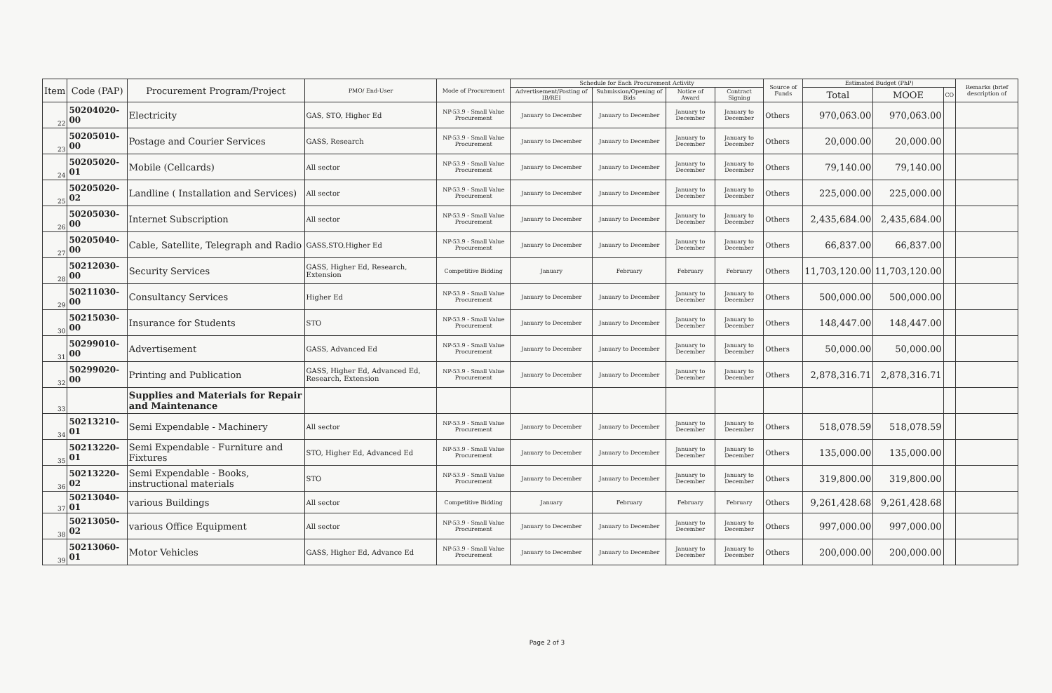| Item | Code (PAP) | Procurement Program/Project | PMO/ End-User | Mode of Procurement | Schedule for Each Procurement Activity | | | | Source of Funds | Estimated Budget (PhP) | | | Remarks (brief description of |
| --- | --- | --- | --- | --- | --- | --- | --- | --- | --- | --- | --- | --- | --- |
| | | | | | Advertisement/Posting of IB/REI | Submission/Opening of Bids | Notice of Award | Contract Signing | | Total | MOOE | CO | |
| 22 | 50204020-00 | Electricity | GAS, STO, Higher Ed | NP-53.9 - Small Value Procurement | January to December | January to December | January to December | January to December | Others | 970,063.00 | 970,063.00 | | |
| 23 | 50205010-00 | Postage and Courier Services | GASS, Research | NP-53.9 - Small Value Procurement | January to December | January to December | January to December | January to December | Others | 20,000.00 | 20,000.00 | | |
| 24 | 50205020-01 | Mobile (Cellcards) | All sector | NP-53.9 - Small Value Procurement | January to December | January to December | January to December | January to December | Others | 79,140.00 | 79,140.00 | | |
| 25 | 50205020-02 | Landline ( Installation and Services) | All sector | NP-53.9 - Small Value Procurement | January to December | January to December | January to December | January to December | Others | 225,000.00 | 225,000.00 | | |
| 26 | 50205030-00 | Internet Subscription | All sector | NP-53.9 - Small Value Procurement | January to December | January to December | January to December | January to December | Others | 2,435,684.00 | 2,435,684.00 | | |
| 27 | 50205040-00 | Cable, Satellite, Telegraph and Radio | GASS,STO,Higher Ed | NP-53.9 - Small Value Procurement | January to December | January to December | January to December | January to December | Others | 66,837.00 | 66,837.00 | | |
| 28 | 50212030-00 | Security Services | GASS, Higher Ed, Research, Extension | Competitive Bidding | January | February | February | February | Others | 11,703,120.00 | 11,703,120.00 | | |
| 29 | 50211030-00 | Consultancy Services | Higher Ed | NP-53.9 - Small Value Procurement | January to December | January to December | January to December | January to December | Others | 500,000.00 | 500,000.00 | | |
| 30 | 50215030-00 | Insurance for Students | STO | NP-53.9 - Small Value Procurement | January to December | January to December | January to December | January to December | Others | 148,447.00 | 148,447.00 | | |
| 31 | 50299010-00 | Advertisement | GASS, Advanced Ed | NP-53.9 - Small Value Procurement | January to December | January to December | January to December | January to December | Others | 50,000.00 | 50,000.00 | | |
| 32 | 50299020-00 | Printing and Publication | GASS, Higher Ed, Advanced Ed, Research, Extension | NP-53.9 - Small Value Procurement | January to December | January to December | January to December | January to December | Others | 2,878,316.71 | 2,878,316.71 | | |
| 33 | | Supplies and Materials for Repair and Maintenance | | | | | | | | | | | |
| 34 | 50213210-01 | Semi Expendable - Machinery | All sector | NP-53.9 - Small Value Procurement | January to December | January to December | January to December | January to December | Others | 518,078.59 | 518,078.59 | | |
| 35 | 50213220-01 | Semi Expendable - Furniture and Fixtures | STO, Higher Ed, Advanced Ed | NP-53.9 - Small Value Procurement | January to December | January to December | January to December | January to December | Others | 135,000.00 | 135,000.00 | | |
| 36 | 50213220-02 | Semi Expendable - Books, instructional materials | STO | NP-53.9 - Small Value Procurement | January to December | January to December | January to December | January to December | Others | 319,800.00 | 319,800.00 | | |
| 37 | 50213040-01 | various Buildings | All sector | Competitive Bidding | January | February | February | February | Others | 9,261,428.68 | 9,261,428.68 | | |
| 38 | 50213050-02 | various Office Equipment | All sector | NP-53.9 - Small Value Procurement | January to December | January to December | January to December | January to December | Others | 997,000.00 | 997,000.00 | | |
| 39 | 50213060-01 | Motor Vehicles | GASS, Higher Ed, Advance Ed | NP-53.9 - Small Value Procurement | January to December | January to December | January to December | January to December | Others | 200,000.00 | 200,000.00 | | |
Page 2 of 3